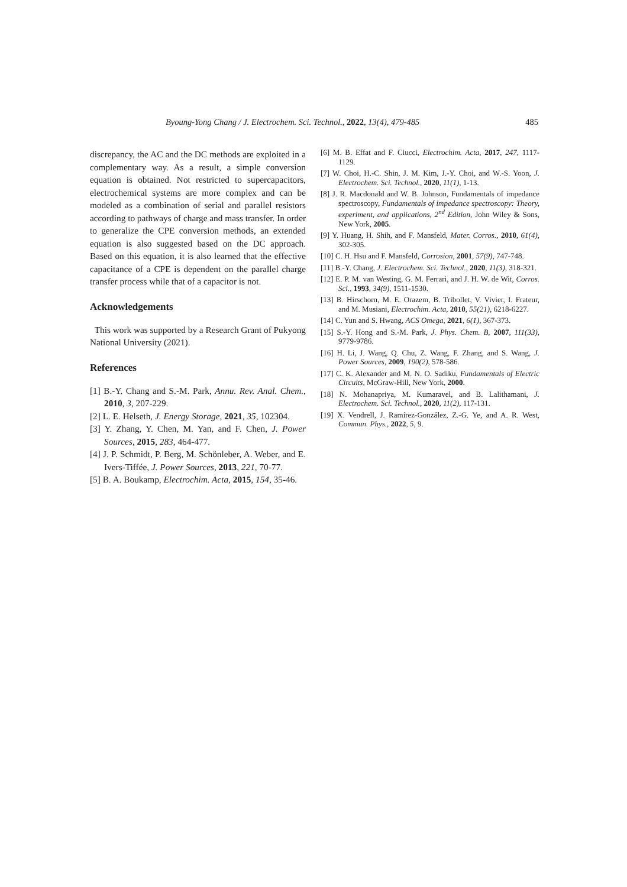Byoung-Yong Chang / J. Electrochem. Sci. Technol., 2022, 13(4), 479-485 485
discrepancy, the AC and the DC methods are exploited in a complementary way. As a result, a simple conversion equation is obtained. Not restricted to supercapacitors, electrochemical systems are more complex and can be modeled as a combination of serial and parallel resistors according to pathways of charge and mass transfer. In order to generalize the CPE conversion methods, an extended equation is also suggested based on the DC approach. Based on this equation, it is also learned that the effective capacitance of a CPE is dependent on the parallel charge transfer process while that of a capacitor is not.
Acknowledgements
This work was supported by a Research Grant of Pukyong National University (2021).
References
[1] B.-Y. Chang and S.-M. Park, Annu. Rev. Anal. Chem., 2010, 3, 207-229.
[2] L. E. Helseth, J. Energy Storage, 2021, 35, 102304.
[3] Y. Zhang, Y. Chen, M. Yan, and F. Chen, J. Power Sources, 2015, 283, 464-477.
[4] J. P. Schmidt, P. Berg, M. Schönleber, A. Weber, and E. Ivers-Tiffée, J. Power Sources, 2013, 221, 70-77.
[5] B. A. Boukamp, Electrochim. Acta, 2015, 154, 35-46.
[6] M. B. Effat and F. Ciucci, Electrochim. Acta, 2017, 247, 1117-1129.
[7] W. Choi, H.-C. Shin, J. M. Kim, J.-Y. Choi, and W.-S. Yoon, J. Electrochem. Sci. Technol., 2020, 11(1), 1-13.
[8] J. R. Macdonald and W. B. Johnson, Fundamentals of impedance spectroscopy, Fundamentals of impedance spectroscopy: Theory, experiment, and applications, 2<sup>nd</sup> Edition, John Wiley & Sons, New York, 2005.
[9] Y. Huang, H. Shih, and F. Mansfeld, Mater. Corros., 2010, 61(4), 302-305.
[10] C. H. Hsu and F. Mansfeld, Corrosion, 2001, 57(9), 747-748.
[11] B.-Y. Chang, J. Electrochem. Sci. Technol., 2020, 11(3), 318-321.
[12] E. P. M. van Westing, G. M. Ferrari, and J. H. W. de Wit, Corros. Sci., 1993, 34(9), 1511-1530.
[13] B. Hirschorn, M. E. Orazem, B. Tribollet, V. Vivier, I. Frateur, and M. Musiani, Electrochim. Acta, 2010, 55(21), 6218-6227.
[14] C. Yun and S. Hwang, ACS Omega, 2021, 6(1), 367-373.
[15] S.-Y. Hong and S.-M. Park, J. Phys. Chem. B, 2007, 111(33), 9779-9786.
[16] H. Li, J. Wang, Q. Chu, Z. Wang, F. Zhang, and S. Wang, J. Power Sources, 2009, 190(2), 578-586.
[17] C. K. Alexander and M. N. O. Sadiku, Fundamentals of Electric Circuits, McGraw-Hill, New York, 2000.
[18] N. Mohanapriya, M. Kumaravel, and B. Lalithamani, J. Electrochem. Sci. Technol., 2020, 11(2), 117-131.
[19] X. Vendrell, J. Ramírez-González, Z.-G. Ye, and A. R. West, Commun. Phys., 2022, 5, 9.